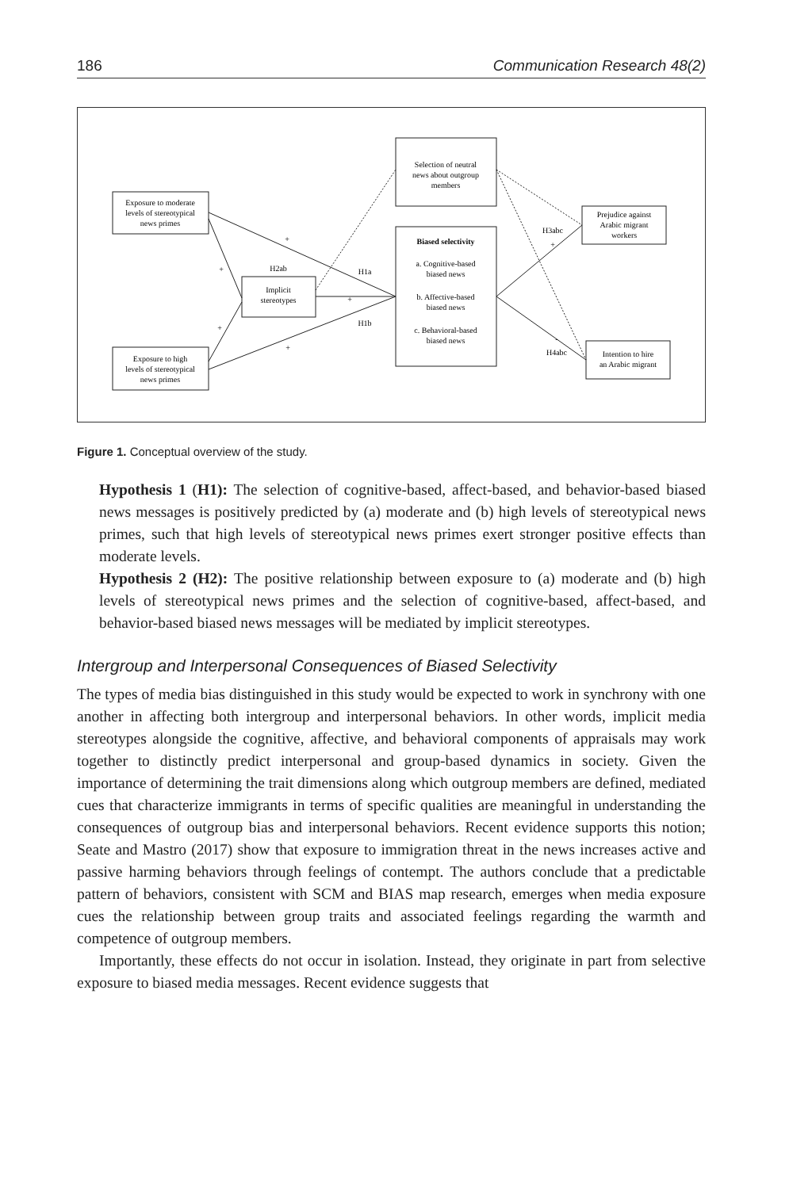186 Communication Research 48(2)
Exposure to moderate
levels of stereotypical
news primes
Exposure to high
levels of stereotypical
news primes
Implicit
stereotypes
Selection of neutral
news about outgroup
members
Biased selectivity
a. Cognitive-based
biased news
b. Affective-based
biased news
c. Behavioral-based
biased news
Prejudice against
Arabic migrant
workers
Intention to hire
an Arabic migrant
H2ab
H1a
H1b
H3abc
H4abc
+
+
+
+
+
+
-
Figure 1. Conceptual overview of the study.
Hypothesis 1 (H1): The selection of cognitive-based, affect-based, and behavior-based biased news messages is positively predicted by (a) moderate and (b) high levels of stereotypical news primes, such that high levels of stereotypical news primes exert stronger positive effects than moderate levels.
Hypothesis 2 (H2): The positive relationship between exposure to (a) moderate and (b) high levels of stereotypical news primes and the selection of cognitive-based, affect-based, and behavior-based biased news messages will be mediated by implicit stereotypes.
Intergroup and Interpersonal Consequences of Biased Selectivity
The types of media bias distinguished in this study would be expected to work in synchrony with one another in affecting both intergroup and interpersonal behaviors. In other words, implicit media stereotypes alongside the cognitive, affective, and behavioral components of appraisals may work together to distinctly predict interpersonal and group-based dynamics in society. Given the importance of determining the trait dimensions along which outgroup members are defined, mediated cues that characterize immigrants in terms of specific qualities are meaningful in understanding the consequences of outgroup bias and interpersonal behaviors. Recent evidence supports this notion; Seate and Mastro (2017) show that exposure to immigration threat in the news increases active and passive harming behaviors through feelings of contempt. The authors conclude that a predictable pattern of behaviors, consistent with SCM and BIAS map research, emerges when media exposure cues the relationship between group traits and associated feelings regarding the warmth and competence of outgroup members.
Importantly, these effects do not occur in isolation. Instead, they originate in part from selective exposure to biased media messages. Recent evidence suggests that